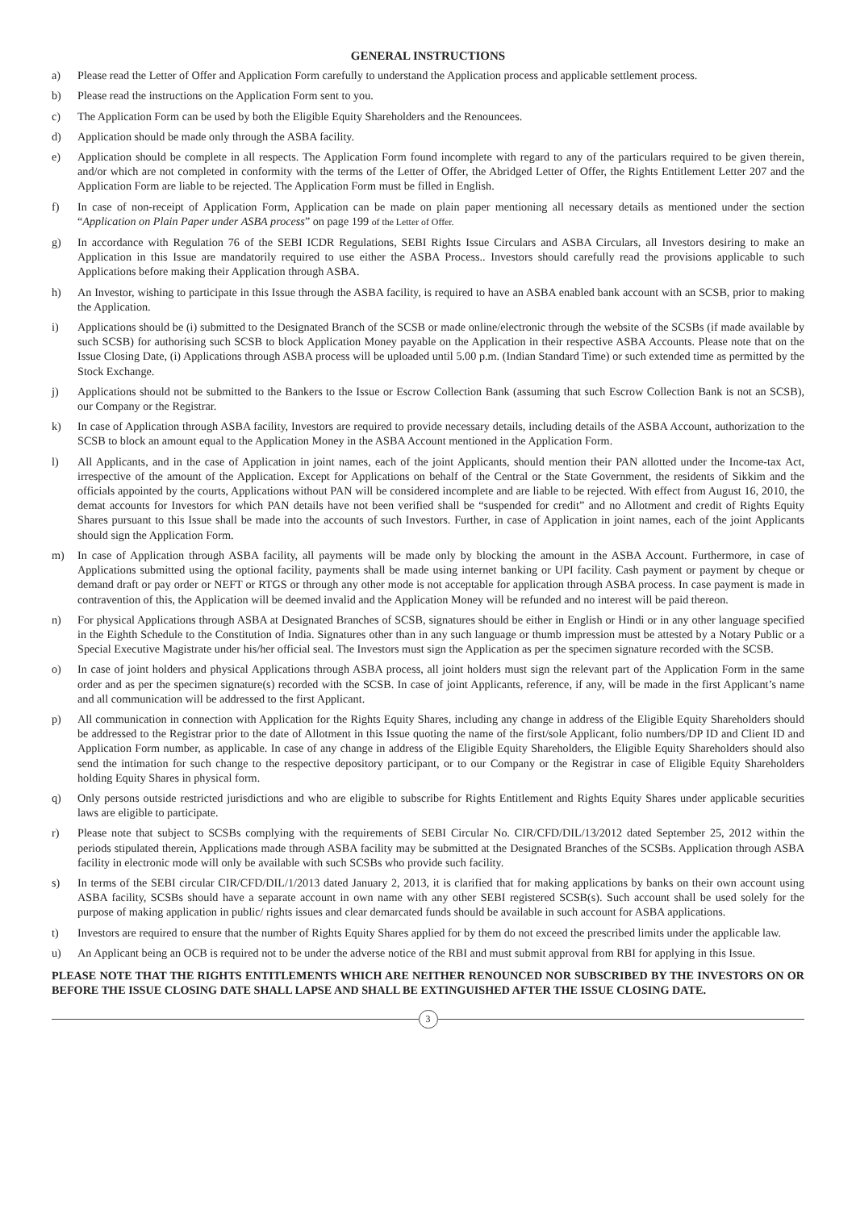GENERAL INSTRUCTIONS
a) Please read the Letter of Offer and Application Form carefully to understand the Application process and applicable settlement process.
b) Please read the instructions on the Application Form sent to you.
c) The Application Form can be used by both the Eligible Equity Shareholders and the Renouncees.
d) Application should be made only through the ASBA facility.
e) Application should be complete in all respects. The Application Form found incomplete with regard to any of the particulars required to be given therein, and/or which are not completed in conformity with the terms of the Letter of Offer, the Abridged Letter of Offer, the Rights Entitlement Letter 207 and the Application Form are liable to be rejected. The Application Form must be filled in English.
f) In case of non-receipt of Application Form, Application can be made on plain paper mentioning all necessary details as mentioned under the section “Application on Plain Paper under ASBA process” on page 199 of the Letter of Offer.
g) In accordance with Regulation 76 of the SEBI ICDR Regulations, SEBI Rights Issue Circulars and ASBA Circulars, all Investors desiring to make an Application in this Issue are mandatorily required to use either the ASBA Process.. Investors should carefully read the provisions applicable to such Applications before making their Application through ASBA.
h) An Investor, wishing to participate in this Issue through the ASBA facility, is required to have an ASBA enabled bank account with an SCSB, prior to making the Application.
i) Applications should be (i) submitted to the Designated Branch of the SCSB or made online/electronic through the website of the SCSBs (if made available by such SCSB) for authorising such SCSB to block Application Money payable on the Application in their respective ASBA Accounts. Please note that on the Issue Closing Date, (i) Applications through ASBA process will be uploaded until 5.00 p.m. (Indian Standard Time) or such extended time as permitted by the Stock Exchange.
j) Applications should not be submitted to the Bankers to the Issue or Escrow Collection Bank (assuming that such Escrow Collection Bank is not an SCSB), our Company or the Registrar.
k) In case of Application through ASBA facility, Investors are required to provide necessary details, including details of the ASBA Account, authorization to the SCSB to block an amount equal to the Application Money in the ASBA Account mentioned in the Application Form.
l) All Applicants, and in the case of Application in joint names, each of the joint Applicants, should mention their PAN allotted under the Income-tax Act, irrespective of the amount of the Application. Except for Applications on behalf of the Central or the State Government, the residents of Sikkim and the officials appointed by the courts, Applications without PAN will be considered incomplete and are liable to be rejected. With effect from August 16, 2010, the demat accounts for Investors for which PAN details have not been verified shall be “suspended for credit” and no Allotment and credit of Rights Equity Shares pursuant to this Issue shall be made into the accounts of such Investors. Further, in case of Application in joint names, each of the joint Applicants should sign the Application Form.
m) In case of Application through ASBA facility, all payments will be made only by blocking the amount in the ASBA Account. Furthermore, in case of Applications submitted using the optional facility, payments shall be made using internet banking or UPI facility. Cash payment or payment by cheque or demand draft or pay order or NEFT or RTGS or through any other mode is not acceptable for application through ASBA process. In case payment is made in contravention of this, the Application will be deemed invalid and the Application Money will be refunded and no interest will be paid thereon.
n) For physical Applications through ASBA at Designated Branches of SCSB, signatures should be either in English or Hindi or in any other language specified in the Eighth Schedule to the Constitution of India. Signatures other than in any such language or thumb impression must be attested by a Notary Public or a Special Executive Magistrate under his/her official seal. The Investors must sign the Application as per the specimen signature recorded with the SCSB.
o) In case of joint holders and physical Applications through ASBA process, all joint holders must sign the relevant part of the Application Form in the same order and as per the specimen signature(s) recorded with the SCSB. In case of joint Applicants, reference, if any, will be made in the first Applicant’s name and all communication will be addressed to the first Applicant.
p) All communication in connection with Application for the Rights Equity Shares, including any change in address of the Eligible Equity Shareholders should be addressed to the Registrar prior to the date of Allotment in this Issue quoting the name of the first/sole Applicant, folio numbers/DP ID and Client ID and Application Form number, as applicable. In case of any change in address of the Eligible Equity Shareholders, the Eligible Equity Shareholders should also send the intimation for such change to the respective depository participant, or to our Company or the Registrar in case of Eligible Equity Shareholders holding Equity Shares in physical form.
q) Only persons outside restricted jurisdictions and who are eligible to subscribe for Rights Entitlement and Rights Equity Shares under applicable securities laws are eligible to participate.
r) Please note that subject to SCSBs complying with the requirements of SEBI Circular No. CIR/CFD/DIL/13/2012 dated September 25, 2012 within the periods stipulated therein, Applications made through ASBA facility may be submitted at the Designated Branches of the SCSBs. Application through ASBA facility in electronic mode will only be available with such SCSBs who provide such facility.
s) In terms of the SEBI circular CIR/CFD/DIL/1/2013 dated January 2, 2013, it is clarified that for making applications by banks on their own account using ASBA facility, SCSBs should have a separate account in own name with any other SEBI registered SCSB(s). Such account shall be used solely for the purpose of making application in public/ rights issues and clear demarcated funds should be available in such account for ASBA applications.
t) Investors are required to ensure that the number of Rights Equity Shares applied for by them do not exceed the prescribed limits under the applicable law.
u) An Applicant being an OCB is required not to be under the adverse notice of the RBI and must submit approval from RBI for applying in this Issue.
PLEASE NOTE THAT THE RIGHTS ENTITLEMENTS WHICH ARE NEITHER RENOUNCED NOR SUBSCRIBED BY THE INVESTORS ON OR BEFORE THE ISSUE CLOSING DATE SHALL LAPSE AND SHALL BE EXTINGUISHED AFTER THE ISSUE CLOSING DATE.
3